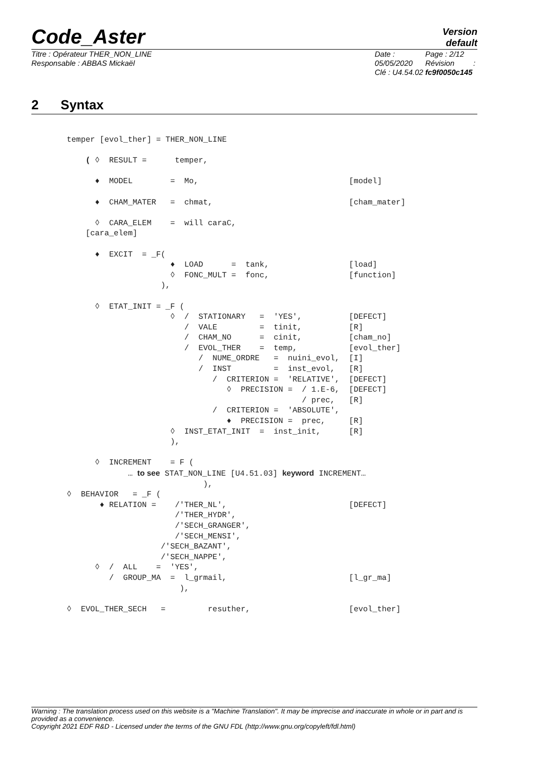Code_Aster
Version
default
Titre : Opérateur THER_NON_LINE
Responsable : ABBAS Mickaël
Date : 05/05/2020
Clé : U4.54.02
Page : 2/12
Révision :
fc9f0050c145
2 Syntax
temper [evol_ther] = THER_NON_LINE

    ( ◊  RESULT =      temper,

      ♦  MODEL        =  Mo,                                [model]

      ♦  CHAM_MATER   =  chmat,                             [cham_mater]

      ◊  CARA_ELEM    =  will caraC,
    [cara_elem]

      ♦  EXCIT  = _F(
                      ♦  LOAD      =  tank,                 [load]
                      ◊  FONC_MULT =  fonc,                 [function]
                    ),

      ◊  ETAT_INIT = _F (
                      ◊  /  STATIONARY   =  'YES',          [DEFECT]
                         /  VALE         =  tinit,          [R]
                         /  CHAM_NO      =  cinit,          [cham_no]
                         /  EVOL_THER    =  temp,           [evol_ther]
                            /  NUME_ORDRE   =  nuini_evol,  [I]
                            /  INST         =  inst_evol,   [R]
                               /  CRITERION =  'RELATIVE',  [DEFECT]
                                  ◊  PRECISION =  / 1.E-6,  [DEFECT]
                                                  / prec,   [R]
                               /  CRITERION =  'ABSOLUTE',
                                  ♦  PRECISION =  prec,     [R]
                      ◊  INST_ETAT_INIT  =  inst_init,      [R]
                      ),

      ◊  INCREMENT    = F (
             … to see STAT_NON_LINE [U4.51.03] keyword INCREMENT…
                             ),
◊  BEHAVIOR   = _F (
       ♦ RELATION =    /'THER_NL',                          [DEFECT]
                       /'THER_HYDR',
                       /'SECH_GRANGER',
                       /'SECH_MENSI',
                    /'SECH_BAZANT',
                    /'SECH_NAPPE',
      ◊  /  ALL    =  'YES',
         /  GROUP_MA  =  l_grmail,                          [l_gr_ma]
                        ),

◊  EVOL_THER_SECH   =         resuther,                     [evol_ther]
Warning : The translation process used on this website is a "Machine Translation". It may be imprecise and inaccurate in whole or in part and is provided as a convenience.
Copyright 2021 EDF R&D - Licensed under the terms of the GNU FDL (http://www.gnu.org/copyleft/fdl.html)